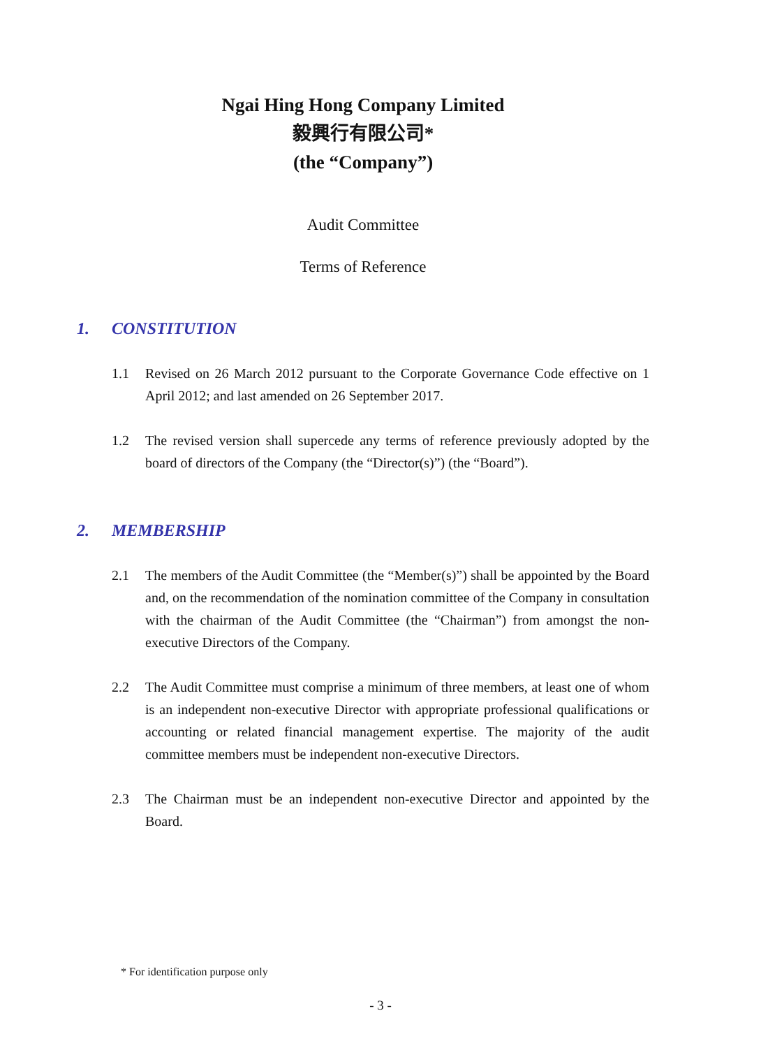Ngai Hing Hong Company Limited
毅興行有限公司*
(the “Company”)
Audit Committee
Terms of Reference
1. CONSTITUTION
1.1 Revised on 26 March 2012 pursuant to the Corporate Governance Code effective on 1 April 2012; and last amended on 26 September 2017.
1.2 The revised version shall supercede any terms of reference previously adopted by the board of directors of the Company (the “Director(s)”) (the “Board”).
2. MEMBERSHIP
2.1 The members of the Audit Committee (the “Member(s)”) shall be appointed by the Board and, on the recommendation of the nomination committee of the Company in consultation with the chairman of the Audit Committee (the “Chairman”) from amongst the non-executive Directors of the Company.
2.2 The Audit Committee must comprise a minimum of three members, at least one of whom is an independent non-executive Director with appropriate professional qualifications or accounting or related financial management expertise. The majority of the audit committee members must be independent non-executive Directors.
2.3 The Chairman must be an independent non-executive Director and appointed by the Board.
* For identification purpose only
- 3 -